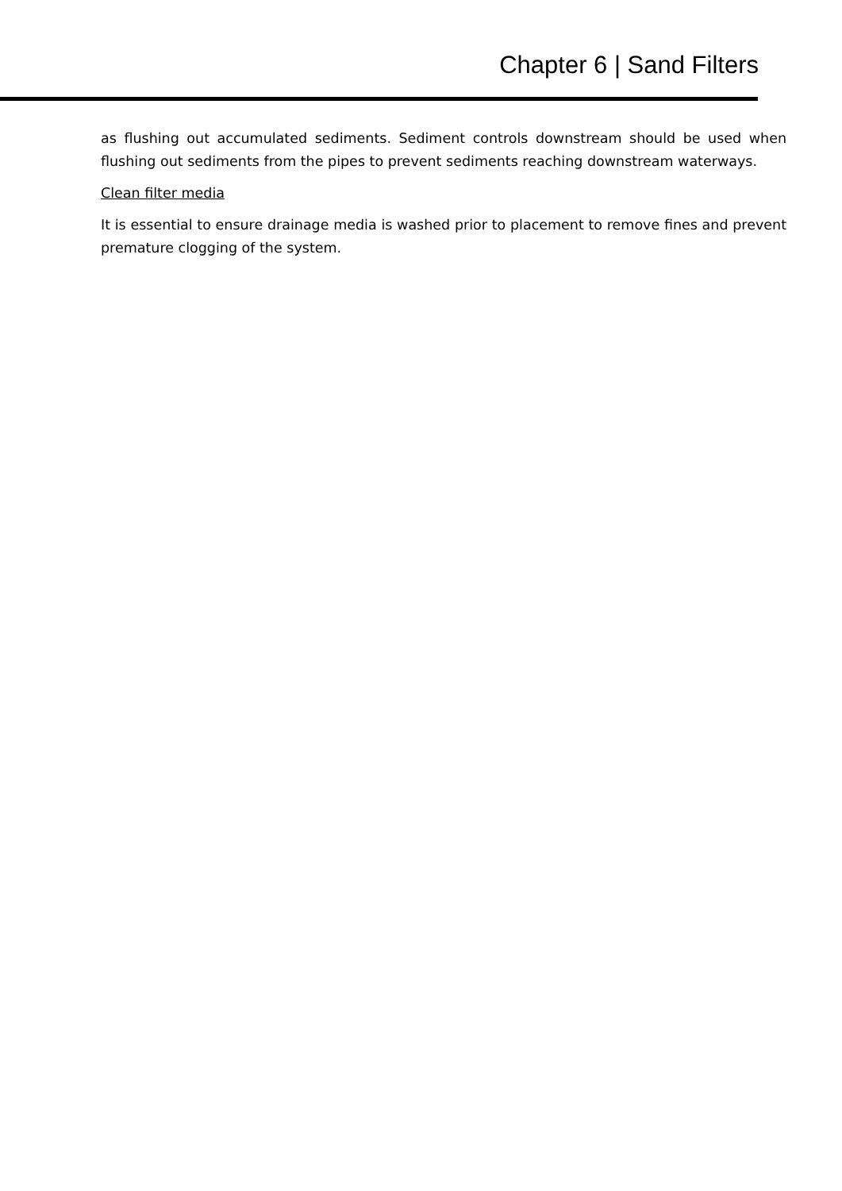Chapter 6 | Sand Filters
as flushing out accumulated sediments. Sediment controls downstream should be used when flushing out sediments from the pipes to prevent sediments reaching downstream waterways.
Clean filter media
It is essential to ensure drainage media is washed prior to placement to remove fines and prevent premature clogging of the system.